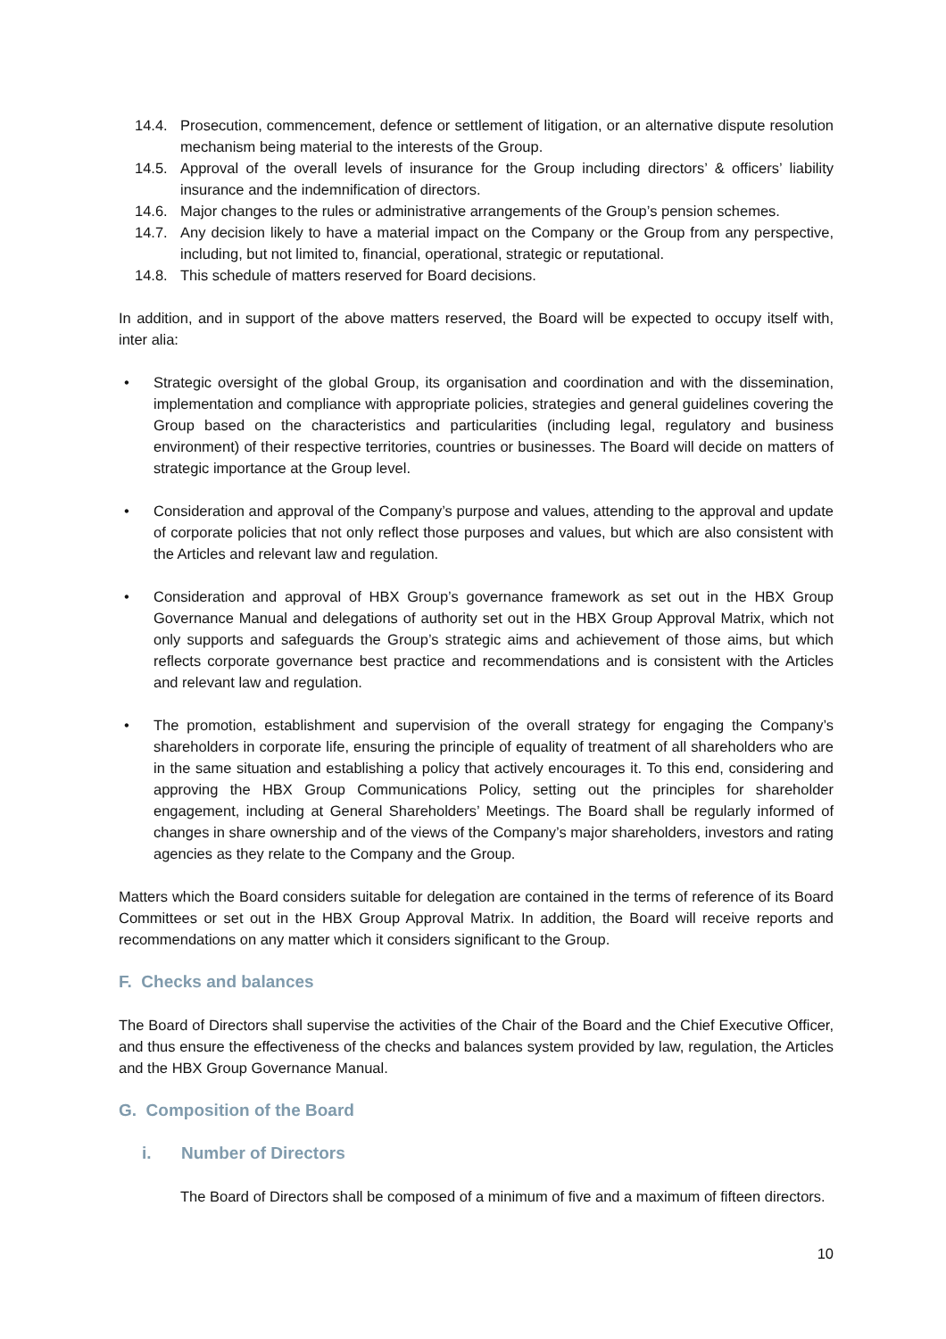14.4. Prosecution, commencement, defence or settlement of litigation, or an alternative dispute resolution mechanism being material to the interests of the Group.
14.5. Approval of the overall levels of insurance for the Group including directors’ & officers’ liability insurance and the indemnification of directors.
14.6. Major changes to the rules or administrative arrangements of the Group’s pension schemes.
14.7. Any decision likely to have a material impact on the Company or the Group from any perspective, including, but not limited to, financial, operational, strategic or reputational.
14.8. This schedule of matters reserved for Board decisions.
In addition, and in support of the above matters reserved, the Board will be expected to occupy itself with, inter alia:
• Strategic oversight of the global Group, its organisation and coordination and with the dissemination, implementation and compliance with appropriate policies, strategies and general guidelines covering the Group based on the characteristics and particularities (including legal, regulatory and business environment) of their respective territories, countries or businesses. The Board will decide on matters of strategic importance at the Group level.
• Consideration and approval of the Company’s purpose and values, attending to the approval and update of corporate policies that not only reflect those purposes and values, but which are also consistent with the Articles and relevant law and regulation.
• Consideration and approval of HBX Group’s governance framework as set out in the HBX Group Governance Manual and delegations of authority set out in the HBX Group Approval Matrix, which not only supports and safeguards the Group’s strategic aims and achievement of those aims, but which reflects corporate governance best practice and recommendations and is consistent with the Articles and relevant law and regulation.
• The promotion, establishment and supervision of the overall strategy for engaging the Company’s shareholders in corporate life, ensuring the principle of equality of treatment of all shareholders who are in the same situation and establishing a policy that actively encourages it. To this end, considering and approving the HBX Group Communications Policy, setting out the principles for shareholder engagement, including at General Shareholders’ Meetings. The Board shall be regularly informed of changes in share ownership and of the views of the Company’s major shareholders, investors and rating agencies as they relate to the Company and the Group.
Matters which the Board considers suitable for delegation are contained in the terms of reference of its Board Committees or set out in the HBX Group Approval Matrix. In addition, the Board will receive reports and recommendations on any matter which it considers significant to the Group.
F. Checks and balances
The Board of Directors shall supervise the activities of the Chair of the Board and the Chief Executive Officer, and thus ensure the effectiveness of the checks and balances system provided by law, regulation, the Articles and the HBX Group Governance Manual.
G. Composition of the Board
i. Number of Directors
The Board of Directors shall be composed of a minimum of five and a maximum of fifteen directors.
10